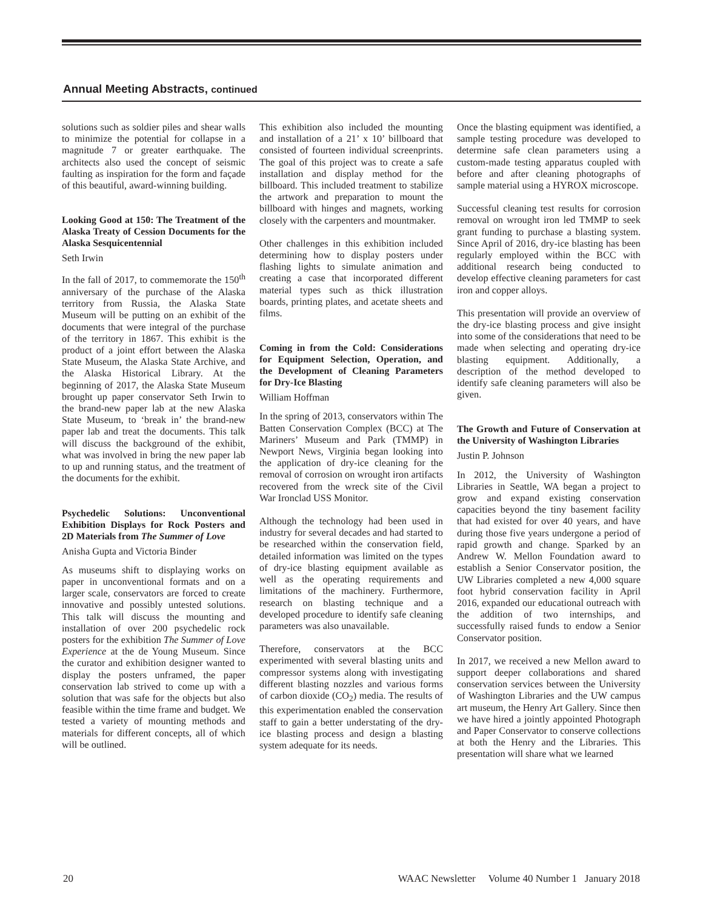Annual Meeting Abstracts, continued
solutions such as soldier piles and shear walls to minimize the potential for collapse in a magnitude 7 or greater earthquake. The architects also used the concept of seismic faulting as inspiration for the form and façade of this beautiful, award-winning building.
Looking Good at 150: The Treatment of the Alaska Treaty of Cession Documents for the Alaska Sesquicentennial
Seth Irwin
In the fall of 2017, to commemorate the 150<sup>th</sup> anniversary of the purchase of the Alaska territory from Russia, the Alaska State Museum will be putting on an exhibit of the documents that were integral of the purchase of the territory in 1867. This exhibit is the product of a joint effort between the Alaska State Museum, the Alaska State Archive, and the Alaska Historical Library. At the beginning of 2017, the Alaska State Museum brought up paper conservator Seth Irwin to the brand-new paper lab at the new Alaska State Museum, to ‘break in’ the brand-new paper lab and treat the documents. This talk will discuss the background of the exhibit, what was involved in bring the new paper lab to up and running status, and the treatment of the documents for the exhibit.
Psychedelic Solutions: Unconventional Exhibition Displays for Rock Posters and 2D Materials from The Summer of Love
Anisha Gupta and Victoria Binder
As museums shift to displaying works on paper in unconventional formats and on a larger scale, conservators are forced to create innovative and possibly untested solutions. This talk will discuss the mounting and installation of over 200 psychedelic rock posters for the exhibition The Summer of Love Experience at the de Young Museum. Since the curator and exhibition designer wanted to display the posters unframed, the paper conservation lab strived to come up with a solution that was safe for the objects but also feasible within the time frame and budget. We tested a variety of mounting methods and materials for different concepts, all of which will be outlined.
This exhibition also included the mounting and installation of a 21’ x 10’ billboard that consisted of fourteen individual screenprints. The goal of this project was to create a safe installation and display method for the billboard. This included treatment to stabilize the artwork and preparation to mount the billboard with hinges and magnets, working closely with the carpenters and mountmaker.
Other challenges in this exhibition included determining how to display posters under flashing lights to simulate animation and creating a case that incorporated different material types such as thick illustration boards, printing plates, and acetate sheets and films.
Coming in from the Cold: Considerations for Equipment Selection, Operation, and the Development of Cleaning Parameters for Dry-Ice Blasting
William Hoffman
In the spring of 2013, conservators within The Batten Conservation Complex (BCC) at The Mariners’ Museum and Park (TMMP) in Newport News, Virginia began looking into the application of dry-ice cleaning for the removal of corrosion on wrought iron artifacts recovered from the wreck site of the Civil War Ironclad USS Monitor.
Although the technology had been used in industry for several decades and had started to be researched within the conservation field, detailed information was limited on the types of dry-ice blasting equipment available as well as the operating requirements and limitations of the machinery. Furthermore, research on blasting technique and a developed procedure to identify safe cleaning parameters was also unavailable.
Therefore, conservators at the BCC experimented with several blasting units and compressor systems along with investigating different blasting nozzles and various forms of carbon dioxide (CO<sub>2</sub>) media. The results of this experimentation enabled the conservation staff to gain a better understating of the dry-ice blasting process and design a blasting system adequate for its needs.
Once the blasting equipment was identified, a sample testing procedure was developed to determine safe clean parameters using a custom-made testing apparatus coupled with before and after cleaning photographs of sample material using a HYROX microscope.
Successful cleaning test results for corrosion removal on wrought iron led TMMP to seek grant funding to purchase a blasting system. Since April of 2016, dry-ice blasting has been regularly employed within the BCC with additional research being conducted to develop effective cleaning parameters for cast iron and copper alloys.
This presentation will provide an overview of the dry-ice blasting process and give insight into some of the considerations that need to be made when selecting and operating dry-ice blasting equipment. Additionally, a description of the method developed to identify safe cleaning parameters will also be given.
The Growth and Future of Conservation at the University of Washington Libraries
Justin P. Johnson
In 2012, the University of Washington Libraries in Seattle, WA began a project to grow and expand existing conservation capacities beyond the tiny basement facility that had existed for over 40 years, and have during those five years undergone a period of rapid growth and change. Sparked by an Andrew W. Mellon Foundation award to establish a Senior Conservator position, the UW Libraries completed a new 4,000 square foot hybrid conservation facility in April 2016, expanded our educational outreach with the addition of two internships, and successfully raised funds to endow a Senior Conservator position.
In 2017, we received a new Mellon award to support deeper collaborations and shared conservation services between the University of Washington Libraries and the UW campus art museum, the Henry Art Gallery. Since then we have hired a jointly appointed Photograph and Paper Conservator to conserve collections at both the Henry and the Libraries. This presentation will share what we learned
20 WAAC Newsletter Volume 40 Number 1 January 2018